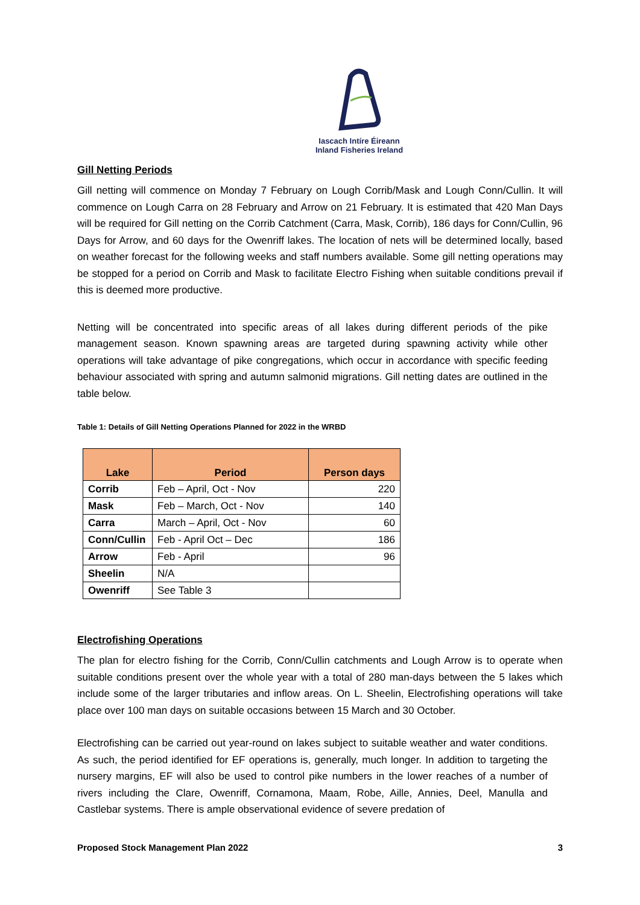Iascach Intíre Éireann
Inland Fisheries Ireland
Gill Netting Periods
Gill netting will commence on Monday 7 February on Lough Corrib/Mask and Lough Conn/Cullin. It will commence on Lough Carra on 28 February and Arrow on 21 February. It is estimated that 420 Man Days will be required for Gill netting on the Corrib Catchment (Carra, Mask, Corrib), 186 days for Conn/Cullin, 96 Days for Arrow, and 60 days for the Owenriff lakes. The location of nets will be determined locally, based on weather forecast for the following weeks and staff numbers available. Some gill netting operations may be stopped for a period on Corrib and Mask to facilitate Electro Fishing when suitable conditions prevail if this is deemed more productive.
Netting will be concentrated into specific areas of all lakes during different periods of the pike management season. Known spawning areas are targeted during spawning activity while other operations will take advantage of pike congregations, which occur in accordance with specific feeding behaviour associated with spring and autumn salmonid migrations. Gill netting dates are outlined in the table below.
Table 1: Details of Gill Netting Operations Planned for 2022 in the WRBD
| Lake | Period | Person days |
| --- | --- | --- |
| Corrib | Feb – April, Oct - Nov | 220 |
| Mask | Feb – March, Oct - Nov | 140 |
| Carra | March – April, Oct - Nov | 60 |
| Conn/Cullin | Feb - April Oct – Dec | 186 |
| Arrow | Feb - April | 96 |
| Sheelin | N/A | |
| Owenriff | See Table 3 | |
Electrofishing Operations
The plan for electro fishing for the Corrib, Conn/Cullin catchments and Lough Arrow is to operate when suitable conditions present over the whole year with a total of 280 man-days between the 5 lakes which include some of the larger tributaries and inflow areas. On L. Sheelin, Electrofishing operations will take place over 100 man days on suitable occasions between 15 March and 30 October.
Electrofishing can be carried out year-round on lakes subject to suitable weather and water conditions. As such, the period identified for EF operations is, generally, much longer. In addition to targeting the nursery margins, EF will also be used to control pike numbers in the lower reaches of a number of rivers including the Clare, Owenriff, Cornamona, Maam, Robe, Aille, Annies, Deel, Manulla and Castlebar systems. There is ample observational evidence of severe predation of
Proposed Stock Management Plan 2022 3